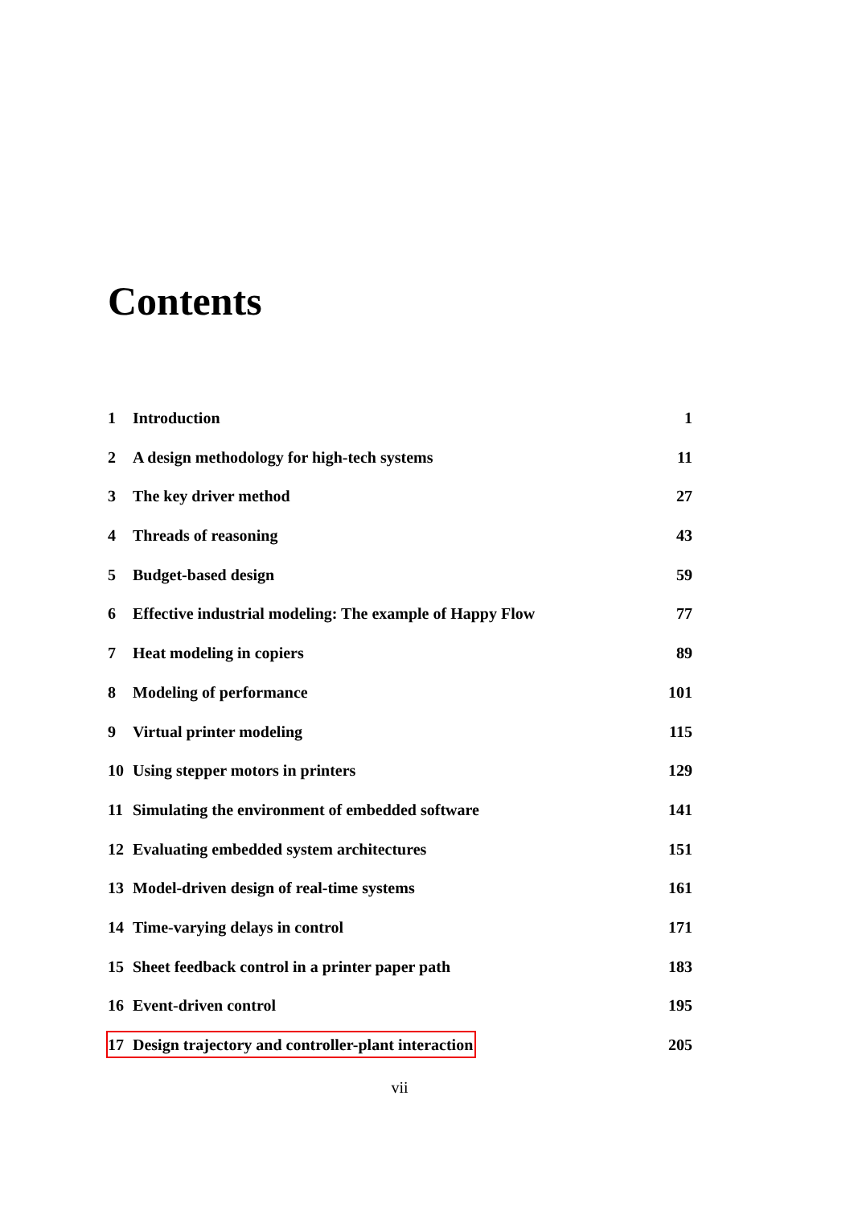Contents
1 Introduction 1
2 A design methodology for high-tech systems 11
3 The key driver method 27
4 Threads of reasoning 43
5 Budget-based design 59
6 Effective industrial modeling: The example of Happy Flow 77
7 Heat modeling in copiers 89
8 Modeling of performance 101
9 Virtual printer modeling 115
10 Using stepper motors in printers 129
11 Simulating the environment of embedded software 141
12 Evaluating embedded system architectures 151
13 Model-driven design of real-time systems 161
14 Time-varying delays in control 171
15 Sheet feedback control in a printer paper path 183
16 Event-driven control 195
17 Design trajectory and controller-plant interaction 205
vii